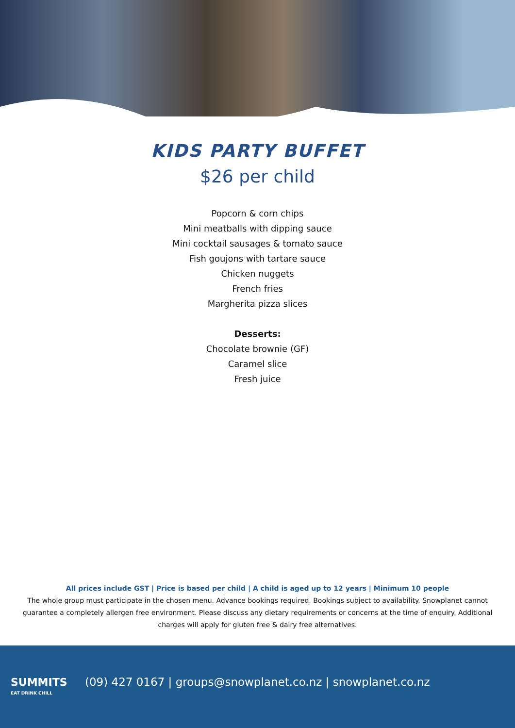KIDS PARTY BUFFET
$26 per child
Popcorn & corn chips
Mini meatballs with dipping sauce
Mini cocktail sausages & tomato sauce
Fish goujons with tartare sauce
Chicken nuggets
French fries
Margherita pizza slices
Desserts:
Chocolate brownie (GF)
Caramel slice
Fresh juice
All prices include GST | Price is based per child | A child is aged up to 12 years | Minimum 10 people
The whole group must participate in the chosen menu. Advance bookings required. Bookings subject to availability. Snowplanet cannot guarantee a completely allergen free environment. Please discuss any dietary requirements or concerns at the time of enquiry. Additional charges will apply for gluten free & dairy free alternatives.
SUMMITS
EAT DRINK CHILL
(09) 427 0167 | groups@snowplanet.co.nz | snowplanet.co.nz